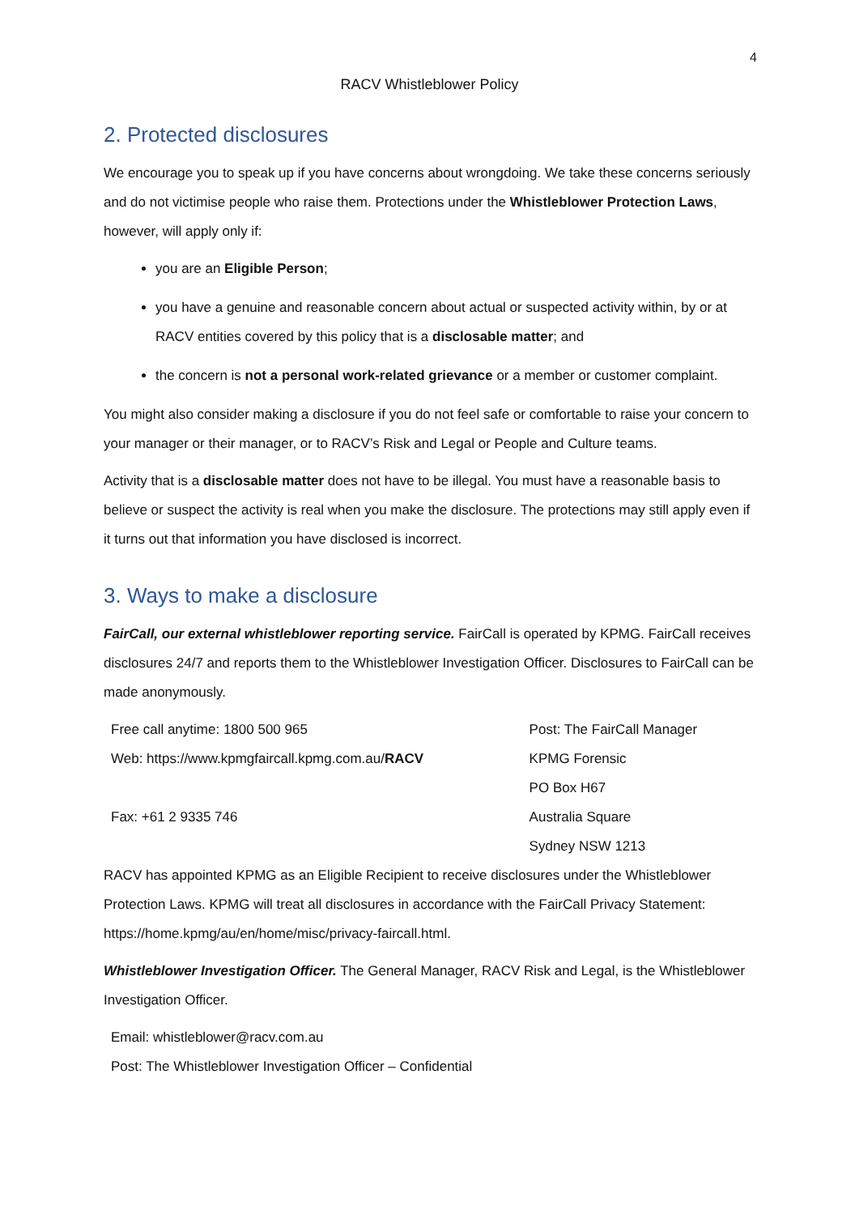4
RACV Whistleblower Policy
2. Protected disclosures
We encourage you to speak up if you have concerns about wrongdoing. We take these concerns seriously and do not victimise people who raise them. Protections under the Whistleblower Protection Laws, however, will apply only if:
you are an Eligible Person;
you have a genuine and reasonable concern about actual or suspected activity within, by or at RACV entities covered by this policy that is a disclosable matter; and
the concern is not a personal work-related grievance or a member or customer complaint.
You might also consider making a disclosure if you do not feel safe or comfortable to raise your concern to your manager or their manager, or to RACV’s Risk and Legal or People and Culture teams.
Activity that is a disclosable matter does not have to be illegal. You must have a reasonable basis to believe or suspect the activity is real when you make the disclosure. The protections may still apply even if it turns out that information you have disclosed is incorrect.
3. Ways to make a disclosure
FairCall, our external whistleblower reporting service. FairCall is operated by KPMG. FairCall receives disclosures 24/7 and reports them to the Whistleblower Investigation Officer. Disclosures to FairCall can be made anonymously.
| Free call anytime: 1800 500 965 | Post: The FairCall Manager |
| Web: https://www.kpmgfaircall.kpmg.com.au/ RACV | KPMG Forensic |
| | PO Box H67 |
| Fax: +61 2 9335 746 | Australia Square |
| | Sydney NSW 1213 |
RACV has appointed KPMG as an Eligible Recipient to receive disclosures under the Whistleblower Protection Laws. KPMG will treat all disclosures in accordance with the FairCall Privacy Statement: https://home.kpmg/au/en/home/misc/privacy-faircall.html.
Whistleblower Investigation Officer. The General Manager, RACV Risk and Legal, is the Whistleblower Investigation Officer.
Email: whistleblower@racv.com.au
Post: The Whistleblower Investigation Officer – Confidential